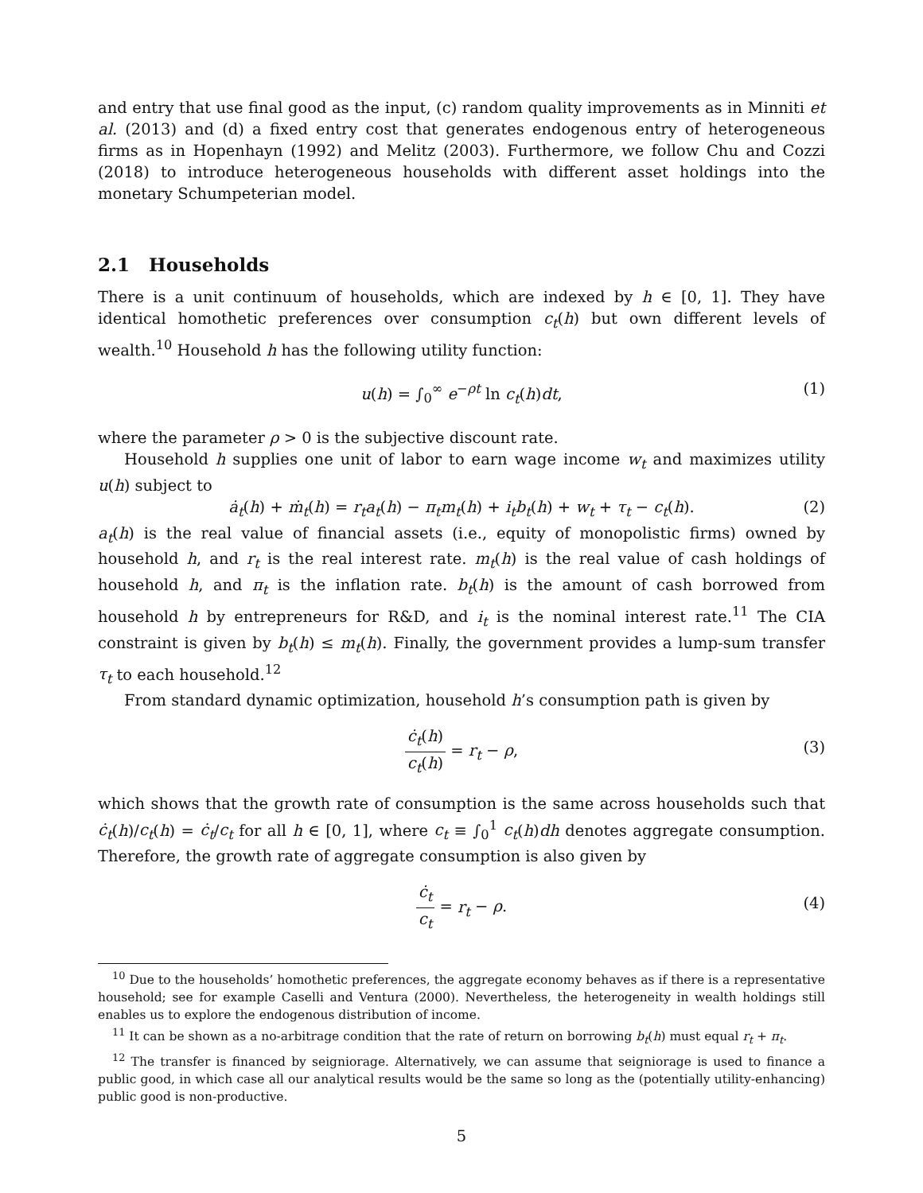and entry that use final good as the input, (c) random quality improvements as in Minniti et al. (2013) and (d) a fixed entry cost that generates endogenous entry of heterogeneous firms as in Hopenhayn (1992) and Melitz (2003). Furthermore, we follow Chu and Cozzi (2018) to introduce heterogeneous households with different asset holdings into the monetary Schumpeterian model.
2.1 Households
There is a unit continuum of households, which are indexed by h ∈ [0, 1]. They have identical homothetic preferences over consumption c<sub>t</sub>(h) but own different levels of wealth.<sup>10</sup> Household h has the following utility function:
u(h) = ∫<sub>0</sub><sup>∞</sup> e<sup>−ρt</sup> ln c<sub>t</sub>(h)dt, (1)
where the parameter ρ > 0 is the subjective discount rate.
Household h supplies one unit of labor to earn wage income w<sub>t</sub> and maximizes utility u(h) subject to
ȧ<sub>t</sub>(h) + ṁ<sub>t</sub>(h) = r<sub>t</sub>a<sub>t</sub>(h) − π<sub>t</sub>m<sub>t</sub>(h) + i<sub>t</sub>b<sub>t</sub>(h) + w<sub>t</sub> + τ<sub>t</sub> − c<sub>t</sub>(h). (2)
a<sub>t</sub>(h) is the real value of financial assets (i.e., equity of monopolistic firms) owned by household h, and r<sub>t</sub> is the real interest rate. m<sub>t</sub>(h) is the real value of cash holdings of household h, and π<sub>t</sub> is the inflation rate. b<sub>t</sub>(h) is the amount of cash borrowed from household h by entrepreneurs for R&D, and i<sub>t</sub> is the nominal interest rate.<sup>11</sup> The CIA constraint is given by b<sub>t</sub>(h) ≤ m<sub>t</sub>(h). Finally, the government provides a lump-sum transfer τ<sub>t</sub> to each household.<sup>12</sup>
From standard dynamic optimization, household h’s consumption path is given by
ċ<sub>t</sub>(h) c<sub>t</sub>(h) = r<sub>t</sub> − ρ,
(3)
which shows that the growth rate of consumption is the same across households such that ċ<sub>t</sub>(h)/c<sub>t</sub>(h) = ċ<sub>t</sub>/c<sub>t</sub> for all h ∈ [0, 1], where c<sub>t</sub> ≡ ∫<sub>0</sub><sup>1</sup> c<sub>t</sub>(h)dh denotes aggregate consumption. Therefore, the growth rate of aggregate consumption is also given by
ċ<sub>t</sub> c<sub>t</sub> = r<sub>t</sub> − ρ.
(4)
<sup>10</sup> Due to the households’ homothetic preferences, the aggregate economy behaves as if there is a representative household; see for example Caselli and Ventura (2000). Nevertheless, the heterogeneity in wealth holdings still enables us to explore the endogenous distribution of income.
<sup>11</sup> It can be shown as a no-arbitrage condition that the rate of return on borrowing b<sub>t</sub>(h) must equal r<sub>t</sub> + π<sub>t</sub>.
<sup>12</sup> The transfer is financed by seigniorage. Alternatively, we can assume that seigniorage is used to finance a public good, in which case all our analytical results would be the same so long as the (potentially utility-enhancing) public good is non-productive.
5